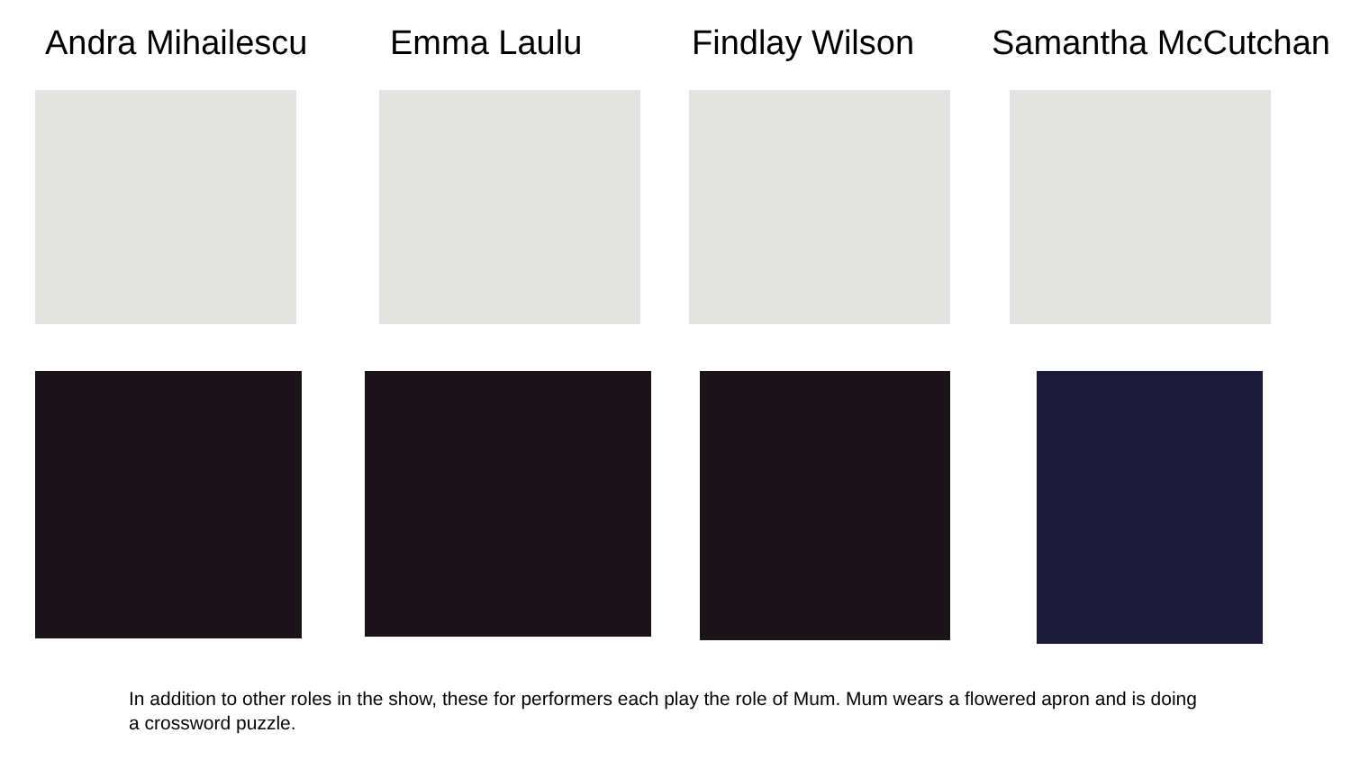Andra Mihailescu Emma Laulu Findlay Wilson Samantha McCutchan
In addition to other roles in the show, these for performers each play the role of Mum. Mum wears a flowered apron and is doing a crossword puzzle.